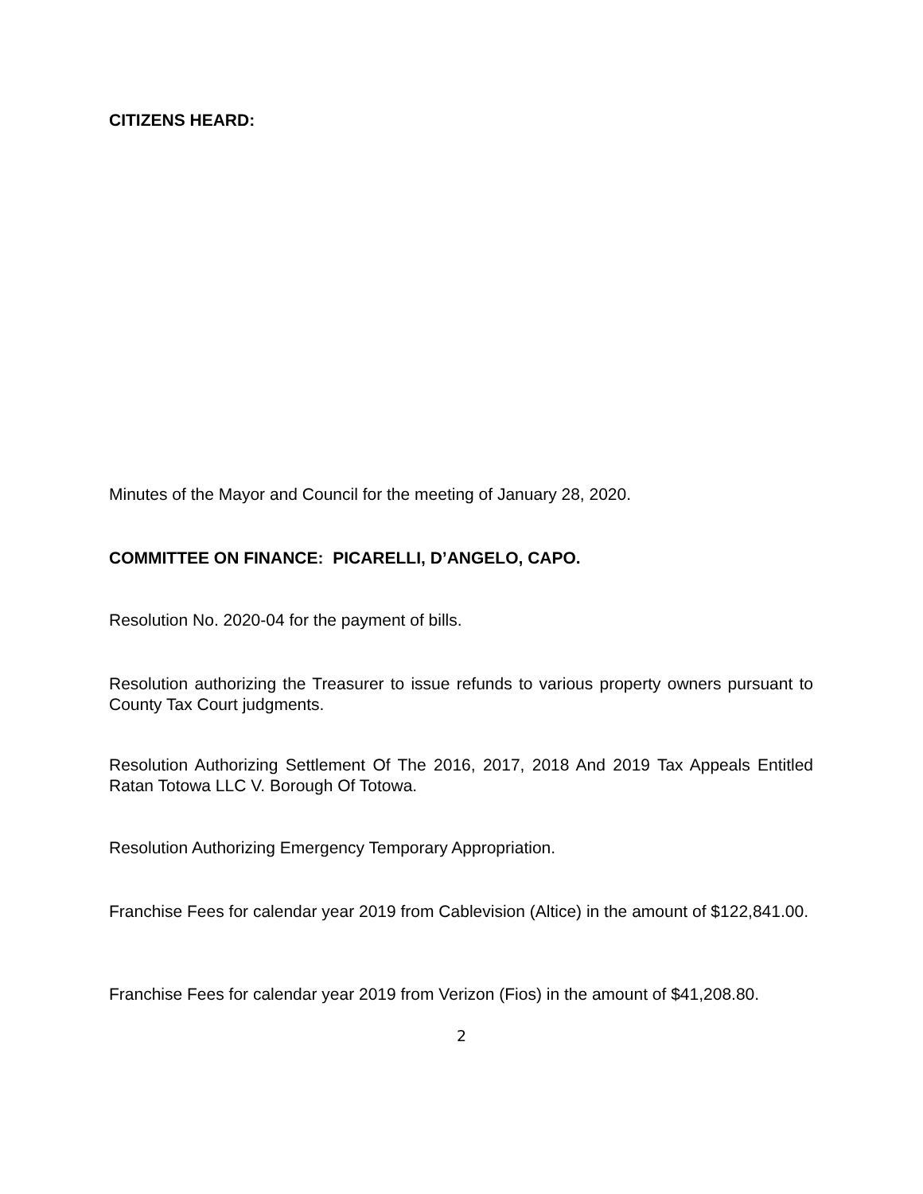CITIZENS HEARD:
Minutes of the Mayor and Council for the meeting of January 28, 2020.
COMMITTEE ON FINANCE: PICARELLI, D’ANGELO, CAPO.
Resolution No. 2020-04 for the payment of bills.
Resolution authorizing the Treasurer to issue refunds to various property owners pursuant to County Tax Court judgments.
Resolution Authorizing Settlement Of The 2016, 2017, 2018 And 2019 Tax Appeals Entitled Ratan Totowa LLC V. Borough Of Totowa.
Resolution Authorizing Emergency Temporary Appropriation.
Franchise Fees for calendar year 2019 from Cablevision (Altice) in the amount of $122,841.00.
Franchise Fees for calendar year 2019 from Verizon (Fios) in the amount of $41,208.80.
2